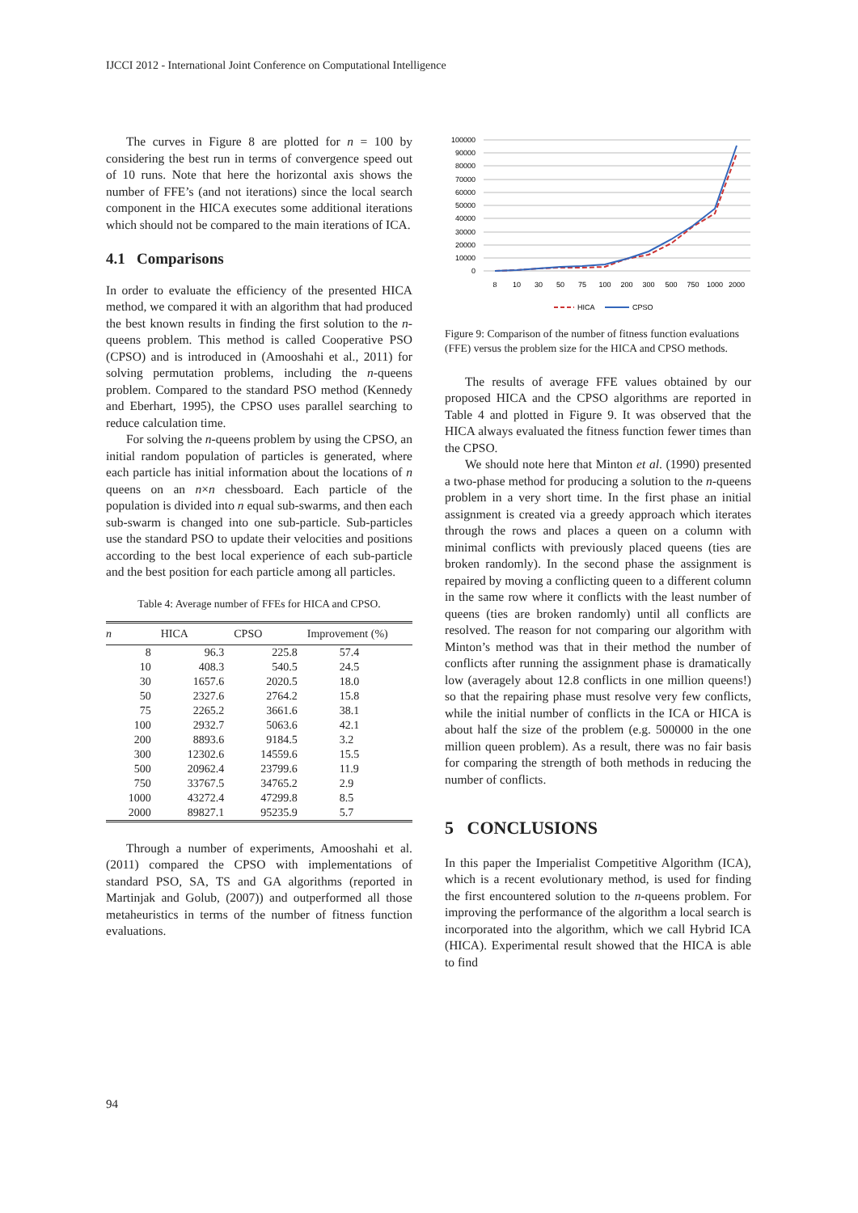IJCCI 2012 - International Joint Conference on Computational Intelligence
The curves in Figure 8 are plotted for n = 100 by considering the best run in terms of convergence speed out of 10 runs. Note that here the horizontal axis shows the number of FFE’s (and not iterations) since the local search component in the HICA executes some additional iterations which should not be compared to the main iterations of ICA.
4.1 Comparisons
In order to evaluate the efficiency of the presented HICA method, we compared it with an algorithm that had produced the best known results in finding the first solution to the n-queens problem. This method is called Cooperative PSO (CPSO) and is introduced in (Amooshahi et al., 2011) for solving permutation problems, including the n-queens problem. Compared to the standard PSO method (Kennedy and Eberhart, 1995), the CPSO uses parallel searching to reduce calculation time.
For solving the n-queens problem by using the CPSO, an initial random population of particles is generated, where each particle has initial information about the locations of n queens on an n×n chessboard. Each particle of the population is divided into n equal sub-swarms, and then each sub-swarm is changed into one sub-particle. Sub-particles use the standard PSO to update their velocities and positions according to the best local experience of each sub-particle and the best position for each particle among all particles.
Table 4: Average number of FFEs for HICA and CPSO.
| n | HICA | CPSO | Improvement (%) |
| --- | --- | --- | --- |
| 8 | 96.3 | 225.8 | 57.4 |
| 10 | 408.3 | 540.5 | 24.5 |
| 30 | 1657.6 | 2020.5 | 18.0 |
| 50 | 2327.6 | 2764.2 | 15.8 |
| 75 | 2265.2 | 3661.6 | 38.1 |
| 100 | 2932.7 | 5063.6 | 42.1 |
| 200 | 8893.6 | 9184.5 | 3.2 |
| 300 | 12302.6 | 14559.6 | 15.5 |
| 500 | 20962.4 | 23799.6 | 11.9 |
| 750 | 33767.5 | 34765.2 | 2.9 |
| 1000 | 43272.4 | 47299.8 | 8.5 |
| 2000 | 89827.1 | 95235.9 | 5.7 |
Through a number of experiments, Amooshahi et al. (2011) compared the CPSO with implementations of standard PSO, SA, TS and GA algorithms (reported in Martinjak and Golub, (2007)) and outperformed all those metaheuristics in terms of the number of fitness function evaluations.
100000
90000
80000
70000
60000
50000
40000
30000
20000
10000
0
8
10
30
50
75
100
200
300
500
750
1000
2000
HICA
CPSO
Figure 9: Comparison of the number of fitness function evaluations (FFE) versus the problem size for the HICA and CPSO methods.
The results of average FFE values obtained by our proposed HICA and the CPSO algorithms are reported in Table 4 and plotted in Figure 9. It was observed that the HICA always evaluated the fitness function fewer times than the CPSO.
We should note here that Minton et al. (1990) presented a two-phase method for producing a solution to the n-queens problem in a very short time. In the first phase an initial assignment is created via a greedy approach which iterates through the rows and places a queen on a column with minimal conflicts with previously placed queens (ties are broken randomly). In the second phase the assignment is repaired by moving a conflicting queen to a different column in the same row where it conflicts with the least number of queens (ties are broken randomly) until all conflicts are resolved. The reason for not comparing our algorithm with Minton’s method was that in their method the number of conflicts after running the assignment phase is dramatically low (averagely about 12.8 conflicts in one million queens!) so that the repairing phase must resolve very few conflicts, while the initial number of conflicts in the ICA or HICA is about half the size of the problem (e.g. 500000 in the one million queen problem). As a result, there was no fair basis for comparing the strength of both methods in reducing the number of conflicts.
5 CONCLUSIONS
In this paper the Imperialist Competitive Algorithm (ICA), which is a recent evolutionary method, is used for finding the first encountered solution to the n-queens problem. For improving the performance of the algorithm a local search is incorporated into the algorithm, which we call Hybrid ICA (HICA). Experimental result showed that the HICA is able to find
94